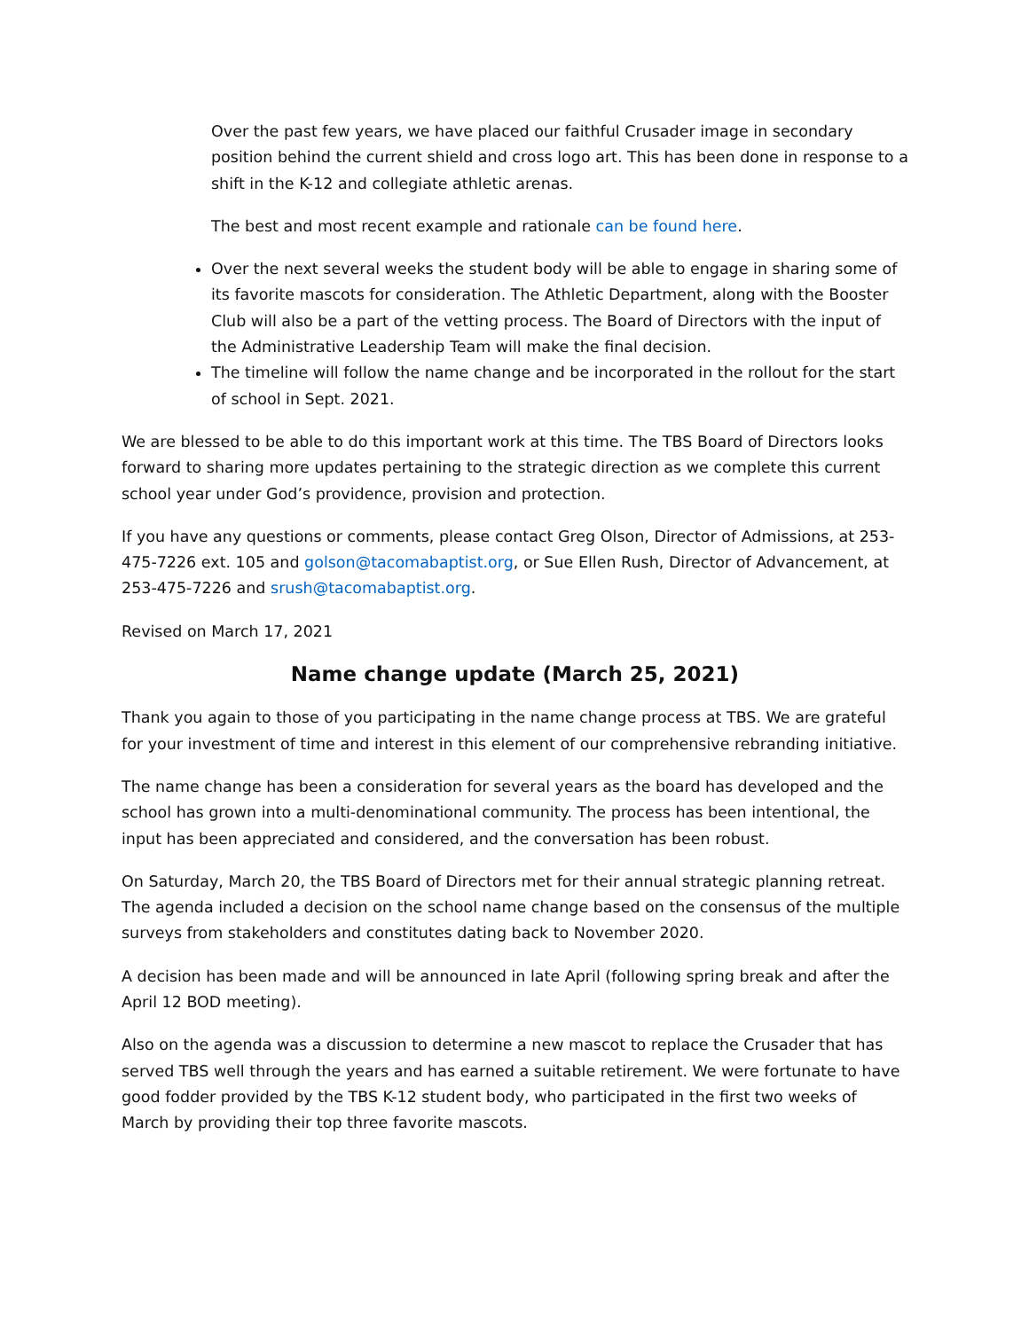Over the past few years, we have placed our faithful Crusader image in secondary position behind the current shield and cross logo art. This has been done in response to a shift in the K-12 and collegiate athletic arenas.
The best and most recent example and rationale can be found here.
Over the next several weeks the student body will be able to engage in sharing some of its favorite mascots for consideration. The Athletic Department, along with the Booster Club will also be a part of the vetting process. The Board of Directors with the input of the Administrative Leadership Team will make the final decision.
The timeline will follow the name change and be incorporated in the rollout for the start of school in Sept. 2021.
We are blessed to be able to do this important work at this time. The TBS Board of Directors looks forward to sharing more updates pertaining to the strategic direction as we complete this current school year under God’s providence, provision and protection.
If you have any questions or comments, please contact Greg Olson, Director of Admissions, at 253-475-7226 ext. 105 and golson@tacomabaptist.org, or Sue Ellen Rush, Director of Advancement, at 253-475-7226 and srush@tacomabaptist.org.
Revised on March 17, 2021
Name change update (March 25, 2021)
Thank you again to those of you participating in the name change process at TBS. We are grateful for your investment of time and interest in this element of our comprehensive rebranding initiative.
The name change has been a consideration for several years as the board has developed and the school has grown into a multi-denominational community. The process has been intentional, the input has been appreciated and considered, and the conversation has been robust.
On Saturday, March 20, the TBS Board of Directors met for their annual strategic planning retreat. The agenda included a decision on the school name change based on the consensus of the multiple surveys from stakeholders and constitutes dating back to November 2020.
A decision has been made and will be announced in late April (following spring break and after the April 12 BOD meeting).
Also on the agenda was a discussion to determine a new mascot to replace the Crusader that has served TBS well through the years and has earned a suitable retirement. We were fortunate to have good fodder provided by the TBS K-12 student body, who participated in the first two weeks of March by providing their top three favorite mascots.